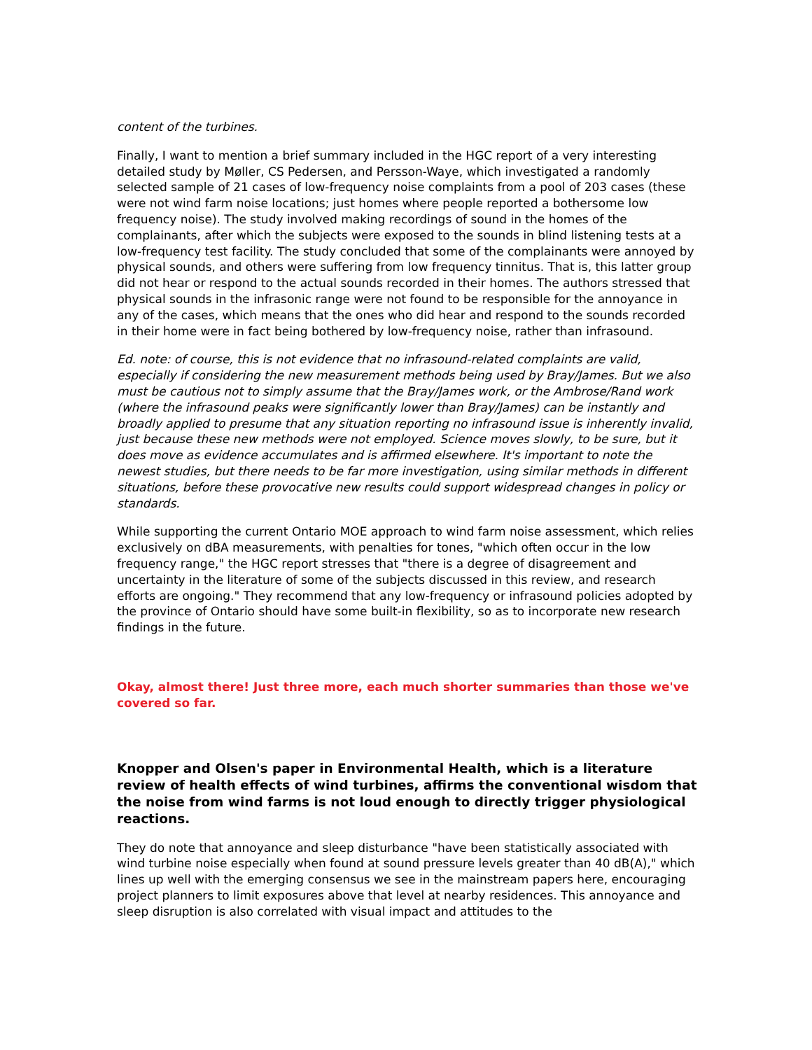content of the turbines.
Finally, I want to mention a brief summary included in the HGC report of a very interesting detailed study by Møller, CS Pedersen, and Persson-Waye, which investigated a randomly selected sample of 21 cases of low-frequency noise complaints from a pool of 203 cases (these were not wind farm noise locations; just homes where people reported a bothersome low frequency noise). The study involved making recordings of sound in the homes of the complainants, after which the subjects were exposed to the sounds in blind listening tests at a low-frequency test facility. The study concluded that some of the complainants were annoyed by physical sounds, and others were suffering from low frequency tinnitus. That is, this latter group did not hear or respond to the actual sounds recorded in their homes. The authors stressed that physical sounds in the infrasonic range were not found to be responsible for the annoyance in any of the cases, which means that the ones who did hear and respond to the sounds recorded in their home were in fact being bothered by low-frequency noise, rather than infrasound.
Ed. note: of course, this is not evidence that no infrasound-related complaints are valid, especially if considering the new measurement methods being used by Bray/James. But we also must be cautious not to simply assume that the Bray/James work, or the Ambrose/Rand work (where the infrasound peaks were significantly lower than Bray/James) can be instantly and broadly applied to presume that any situation reporting no infrasound issue is inherently invalid, just because these new methods were not employed. Science moves slowly, to be sure, but it does move as evidence accumulates and is affirmed elsewhere. It's important to note the newest studies, but there needs to be far more investigation, using similar methods in different situations, before these provocative new results could support widespread changes in policy or standards.
While supporting the current Ontario MOE approach to wind farm noise assessment, which relies exclusively on dBA measurements, with penalties for tones, "which often occur in the low frequency range," the HGC report stresses that "there is a degree of disagreement and uncertainty in the literature of some of the subjects discussed in this review, and research efforts are ongoing." They recommend that any low-frequency or infrasound policies adopted by the province of Ontario should have some built-in flexibility, so as to incorporate new research findings in the future.
Okay, almost there! Just three more, each much shorter summaries than those we've covered so far.
Knopper and Olsen's paper in Environmental Health, which is a literature review of health effects of wind turbines, affirms the conventional wisdom that the noise from wind farms is not loud enough to directly trigger physiological reactions.
They do note that annoyance and sleep disturbance "have been statistically associated with wind turbine noise especially when found at sound pressure levels greater than 40 dB(A)," which lines up well with the emerging consensus we see in the mainstream papers here, encouraging project planners to limit exposures above that level at nearby residences. This annoyance and sleep disruption is also correlated with visual impact and attitudes to the